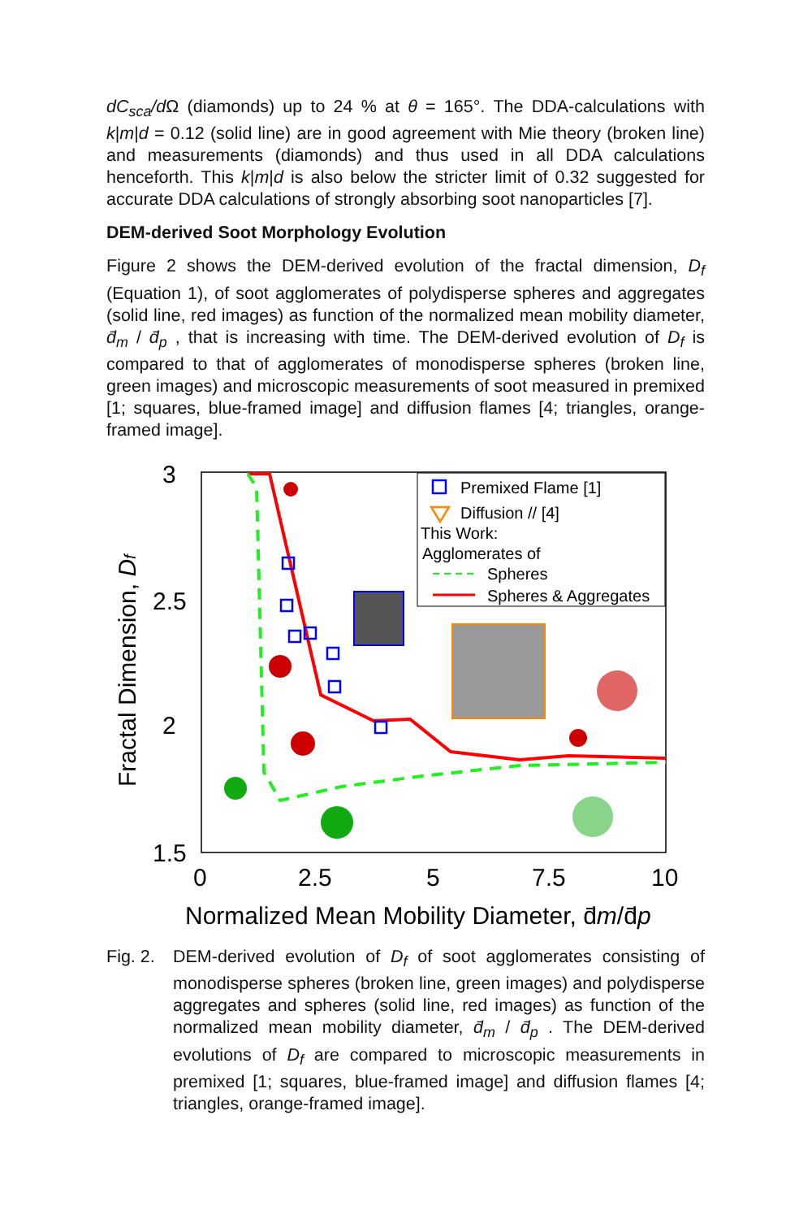dC<sub>sca</sub>/d Ω (diamonds) up to 24 % at θ = 165°. The DDA-calculations with k|m|d = 0.12 (solid line) are in good agreement with Mie theory (broken line) and measurements (diamonds) and thus used in all DDA calculations henceforth. This k|m|d is also below the stricter limit of 0.32 suggested for accurate DDA calculations of strongly absorbing soot nanoparticles [7].
DEM-derived Soot Morphology Evolution
Figure 2 shows the DEM-derived evolution of the fractal dimension, D<sub>f</sub> (Equation 1), of soot agglomerates of polydisperse spheres and aggregates (solid line, red images) as function of the normalized mean mobility diameter, d̄<sub>m</sub> / d̄<sub>p</sub> , that is increasing with time. The DEM-derived evolution of D<sub>f</sub> is compared to that of agglomerates of monodisperse spheres (broken line, green images) and microscopic measurements of soot measured in premixed [1; squares, blue-framed image] and diffusion flames [4; triangles, orange-framed image].
3
2.5
2
1.5
0
2.5
5
7.5
10
Normalized Mean Mobility Diameter, d̄m/d̄p
Fractal Dimension, Df
Premixed Flame [1]
Diffusion // [4]
This Work:
Agglomerates of
Spheres
Spheres & Aggregates
Fig. 2.
DEM-derived evolution of D<sub>f</sub> of soot agglomerates consisting of monodisperse spheres (broken line, green images) and polydisperse aggregates and spheres (solid line, red images) as function of the normalized mean mobility diameter, d̄<sub>m</sub> / d̄<sub>p</sub> . The DEM-derived evolutions of D<sub>f</sub> are compared to microscopic measurements in premixed [1; squares, blue-framed image] and diffusion flames [4; triangles, orange-framed image].